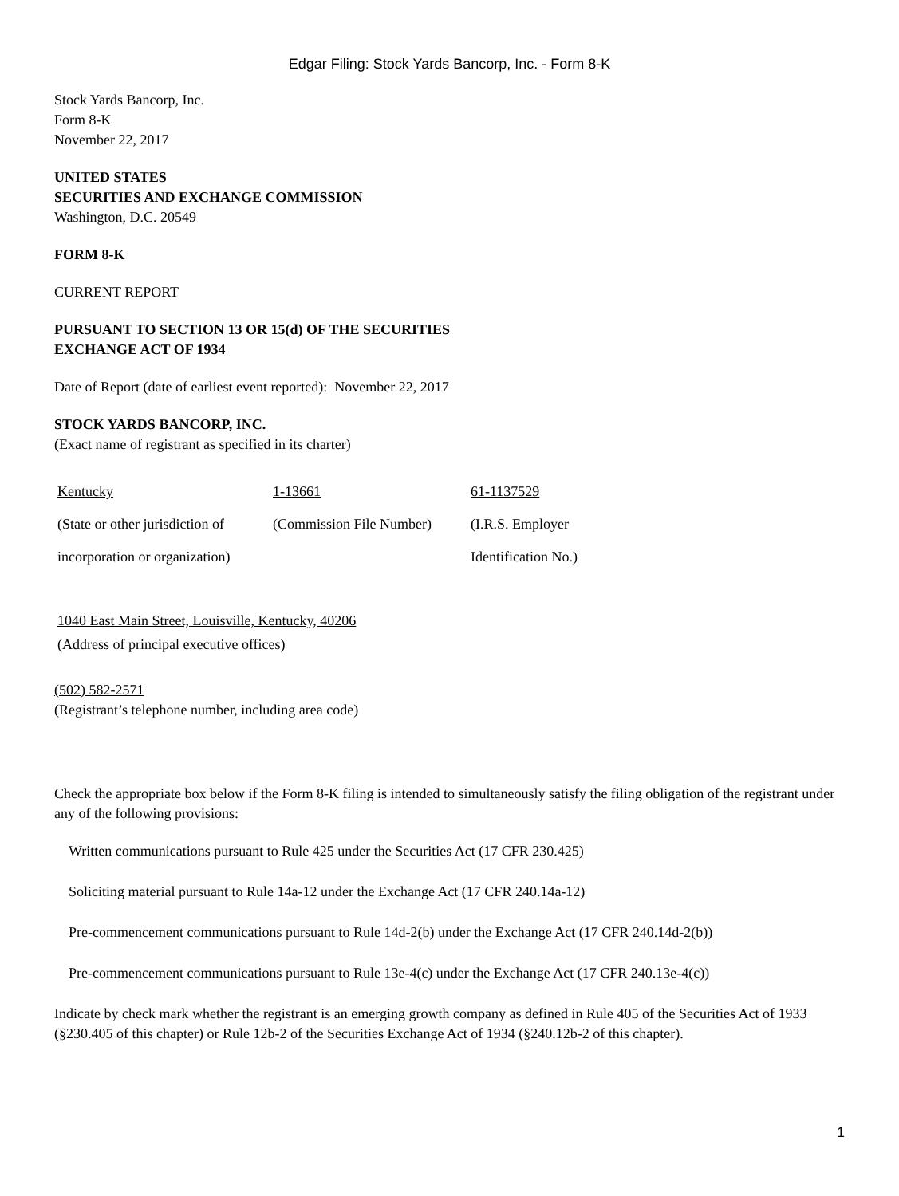Edgar Filing: Stock Yards Bancorp, Inc. - Form 8-K
Stock Yards Bancorp, Inc.
Form 8-K
November 22, 2017
UNITED STATES
SECURITIES AND EXCHANGE COMMISSION
Washington, D.C. 20549
FORM 8-K
CURRENT REPORT
PURSUANT TO SECTION 13 OR 15(d) OF THE SECURITIES
EXCHANGE ACT OF 1934
Date of Report (date of earliest event reported): November 22, 2017
STOCK YARDS BANCORP, INC.
(Exact name of registrant as specified in its charter)
| Kentucky | 1-13661 | 61-1137529 |
| (State or other jurisdiction of | (Commission File Number) | (I.R.S. Employer |
| incorporation or organization) | | Identification No.) |
1040 East Main Street, Louisville, Kentucky, 40206
(Address of principal executive offices)
(502) 582-2571
(Registrant’s telephone number, including area code)
Check the appropriate box below if the Form 8-K filing is intended to simultaneously satisfy the filing obligation of the registrant under any of the following provisions:
Written communications pursuant to Rule 425 under the Securities Act (17 CFR 230.425)
Soliciting material pursuant to Rule 14a-12 under the Exchange Act (17 CFR 240.14a-12)
Pre-commencement communications pursuant to Rule 14d-2(b) under the Exchange Act (17 CFR 240.14d-2(b))
Pre-commencement communications pursuant to Rule 13e-4(c) under the Exchange Act (17 CFR 240.13e-4(c))
Indicate by check mark whether the registrant is an emerging growth company as defined in Rule 405 of the Securities Act of 1933 (§230.405 of this chapter) or Rule 12b-2 of the Securities Exchange Act of 1934 (§240.12b-2 of this chapter).
1